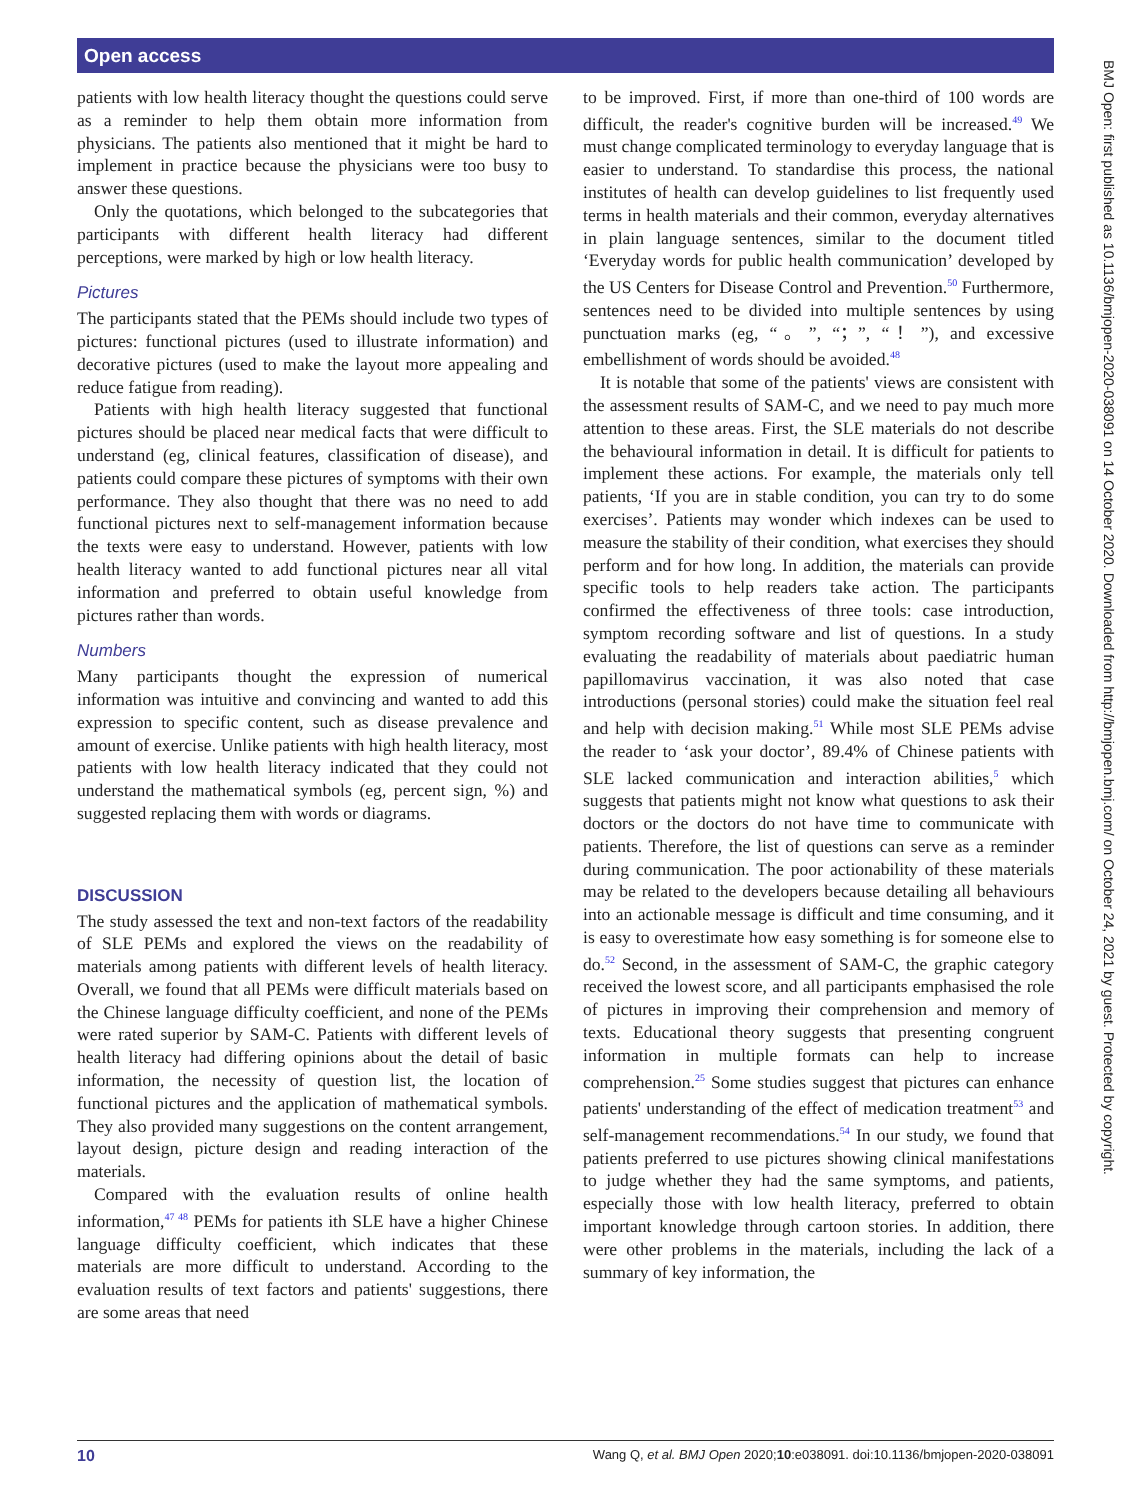Open access
patients with low health literacy thought the questions could serve as a reminder to help them obtain more information from physicians. The patients also mentioned that it might be hard to implement in practice because the physicians were too busy to answer these questions.
Only the quotations, which belonged to the subcategories that participants with different health literacy had different perceptions, were marked by high or low health literacy.
Pictures
The participants stated that the PEMs should include two types of pictures: functional pictures (used to illustrate information) and decorative pictures (used to make the layout more appealing and reduce fatigue from reading).
Patients with high health literacy suggested that functional pictures should be placed near medical facts that were difficult to understand (eg, clinical features, classification of disease), and patients could compare these pictures of symptoms with their own performance. They also thought that there was no need to add functional pictures next to self-management information because the texts were easy to understand. However, patients with low health literacy wanted to add functional pictures near all vital information and preferred to obtain useful knowledge from pictures rather than words.
Numbers
Many participants thought the expression of numerical information was intuitive and convincing and wanted to add this expression to specific content, such as disease prevalence and amount of exercise. Unlike patients with high health literacy, most patients with low health literacy indicated that they could not understand the mathematical symbols (eg, percent sign, %) and suggested replacing them with words or diagrams.
DISCUSSION
The study assessed the text and non-text factors of the readability of SLE PEMs and explored the views on the readability of materials among patients with different levels of health literacy. Overall, we found that all PEMs were difficult materials based on the Chinese language difficulty coefficient, and none of the PEMs were rated superior by SAM-C. Patients with different levels of health literacy had differing opinions about the detail of basic information, the necessity of question list, the location of functional pictures and the application of mathematical symbols. They also provided many suggestions on the content arrangement, layout design, picture design and reading interaction of the materials.
Compared with the evaluation results of online health information,<sup>47 48</sup> PEMs for patients ith SLE have a higher Chinese language difficulty coefficient, which indicates that these materials are more difficult to understand. According to the evaluation results of text factors and patients' suggestions, there are some areas that need
to be improved. First, if more than one-third of 100 words are difficult, the reader's cognitive burden will be increased.<sup>49</sup> We must change complicated terminology to everyday language that is easier to understand. To standardise this process, the national institutes of health can develop guidelines to list frequently used terms in health materials and their common, everyday alternatives in plain language sentences, similar to the document titled ‘Everyday words for public health communication’ developed by the US Centers for Disease Control and Prevention.<sup>50</sup> Furthermore, sentences need to be divided into multiple sentences by using punctuation marks (eg, “。”, “；”, “！”), and excessive embellishment of words should be avoided.<sup>48</sup>
It is notable that some of the patients' views are consistent with the assessment results of SAM-C, and we need to pay much more attention to these areas. First, the SLE materials do not describe the behavioural information in detail. It is difficult for patients to implement these actions. For example, the materials only tell patients, ‘If you are in stable condition, you can try to do some exercises’. Patients may wonder which indexes can be used to measure the stability of their condition, what exercises they should perform and for how long. In addition, the materials can provide specific tools to help readers take action. The participants confirmed the effectiveness of three tools: case introduction, symptom recording software and list of questions. In a study evaluating the readability of materials about paediatric human papillomavirus vaccination, it was also noted that case introductions (personal stories) could make the situation feel real and help with decision making.<sup>51</sup> While most SLE PEMs advise the reader to ‘ask your doctor’, 89.4% of Chinese patients with SLE lacked communication and interaction abilities,<sup>5</sup> which suggests that patients might not know what questions to ask their doctors or the doctors do not have time to communicate with patients. Therefore, the list of questions can serve as a reminder during communication. The poor actionability of these materials may be related to the developers because detailing all behaviours into an actionable message is difficult and time consuming, and it is easy to overestimate how easy something is for someone else to do.<sup>52</sup> Second, in the assessment of SAM-C, the graphic category received the lowest score, and all participants emphasised the role of pictures in improving their comprehension and memory of texts. Educational theory suggests that presenting congruent information in multiple formats can help to increase comprehension.<sup>25</sup> Some studies suggest that pictures can enhance patients' understanding of the effect of medication treatment<sup>53</sup> and self-management recommendations.<sup>54</sup> In our study, we found that patients preferred to use pictures showing clinical manifestations to judge whether they had the same symptoms, and patients, especially those with low health literacy, preferred to obtain important knowledge through cartoon stories. In addition, there were other problems in the materials, including the lack of a summary of key information, the
BMJ Open: first published as 10.1136/bmjopen-2020-038091 on 14 October 2020. Downloaded from http://bmjopen.bmj.com/ on October 24, 2021 by guest. Protected by copyright.
10 Wang Q, et al. BMJ Open 2020;10:e038091. doi:10.1136/bmjopen-2020-038091